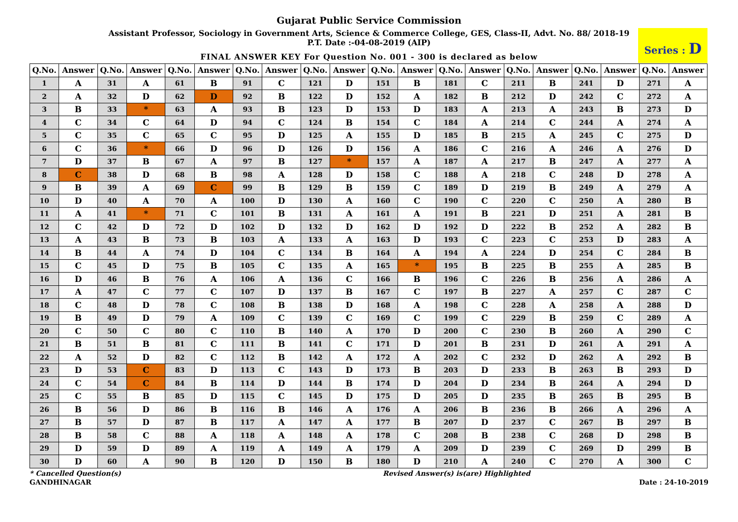Gujarat Public Service Commission
Assistant Professor, Sociology in Government Arts, Science & Commerce College, GES, Class-II, Advt. No. 88/ 2018-19
P.T. Date :-04-08-2019 (AIP)
FINAL ANSWER KEY For Question No. 001 - 300 is declared as below
Series : D
| Q.No. | Answer | Q.No. | Answer | Q.No. | Answer | Q.No. | Answer | Q.No. | Answer | Q.No. | Answer | Q.No. | Answer | Q.No. | Answer | Q.No. | Answer | Q.No. | Answer |
| --- | --- | --- | --- | --- | --- | --- | --- | --- | --- | --- | --- | --- | --- | --- | --- | --- | --- | --- | --- |
| 1 | A | 31 | A | 61 | B | 91 | C | 121 | D | 151 | B | 181 | C | 211 | B | 241 | D | 271 | A |
| 2 | A | 32 | D | 62 | D | 92 | B | 122 | D | 152 | A | 182 | B | 212 | D | 242 | C | 272 | A |
| 3 | B | 33 | * | 63 | A | 93 | B | 123 | D | 153 | D | 183 | A | 213 | A | 243 | B | 273 | D |
| 4 | C | 34 | C | 64 | D | 94 | C | 124 | B | 154 | C | 184 | A | 214 | C | 244 | A | 274 | A |
| 5 | C | 35 | C | 65 | C | 95 | D | 125 | A | 155 | D | 185 | B | 215 | A | 245 | C | 275 | D |
| 6 | C | 36 | * | 66 | D | 96 | D | 126 | D | 156 | A | 186 | C | 216 | A | 246 | A | 276 | D |
| 7 | D | 37 | B | 67 | A | 97 | B | 127 | * | 157 | A | 187 | A | 217 | B | 247 | A | 277 | A |
| 8 | C | 38 | D | 68 | B | 98 | A | 128 | D | 158 | C | 188 | A | 218 | C | 248 | D | 278 | A |
| 9 | B | 39 | A | 69 | C | 99 | B | 129 | B | 159 | C | 189 | D | 219 | B | 249 | A | 279 | A |
| 10 | D | 40 | A | 70 | A | 100 | D | 130 | A | 160 | C | 190 | C | 220 | C | 250 | A | 280 | B |
| 11 | A | 41 | * | 71 | C | 101 | B | 131 | A | 161 | A | 191 | B | 221 | D | 251 | A | 281 | B |
| 12 | C | 42 | D | 72 | D | 102 | D | 132 | D | 162 | D | 192 | D | 222 | B | 252 | A | 282 | B |
| 13 | A | 43 | B | 73 | B | 103 | A | 133 | A | 163 | D | 193 | C | 223 | C | 253 | D | 283 | A |
| 14 | B | 44 | A | 74 | D | 104 | C | 134 | B | 164 | A | 194 | A | 224 | D | 254 | C | 284 | B |
| 15 | C | 45 | D | 75 | B | 105 | C | 135 | A | 165 | * | 195 | B | 225 | B | 255 | A | 285 | B |
| 16 | D | 46 | B | 76 | A | 106 | A | 136 | C | 166 | B | 196 | C | 226 | B | 256 | A | 286 | A |
| 17 | A | 47 | C | 77 | C | 107 | D | 137 | B | 167 | C | 197 | B | 227 | A | 257 | C | 287 | C |
| 18 | C | 48 | D | 78 | C | 108 | B | 138 | D | 168 | A | 198 | C | 228 | A | 258 | A | 288 | D |
| 19 | B | 49 | D | 79 | A | 109 | C | 139 | C | 169 | C | 199 | C | 229 | B | 259 | C | 289 | A |
| 20 | C | 50 | C | 80 | C | 110 | B | 140 | A | 170 | D | 200 | C | 230 | B | 260 | A | 290 | C |
| 21 | B | 51 | B | 81 | C | 111 | B | 141 | C | 171 | D | 201 | B | 231 | D | 261 | A | 291 | A |
| 22 | A | 52 | D | 82 | C | 112 | B | 142 | A | 172 | A | 202 | C | 232 | D | 262 | A | 292 | B |
| 23 | D | 53 | C | 83 | D | 113 | C | 143 | D | 173 | B | 203 | D | 233 | B | 263 | B | 293 | D |
| 24 | C | 54 | C | 84 | B | 114 | D | 144 | B | 174 | D | 204 | D | 234 | B | 264 | A | 294 | D |
| 25 | C | 55 | B | 85 | D | 115 | C | 145 | D | 175 | D | 205 | D | 235 | B | 265 | B | 295 | B |
| 26 | B | 56 | D | 86 | B | 116 | B | 146 | A | 176 | A | 206 | B | 236 | B | 266 | A | 296 | A |
| 27 | B | 57 | D | 87 | B | 117 | A | 147 | A | 177 | B | 207 | D | 237 | C | 267 | B | 297 | B |
| 28 | B | 58 | C | 88 | A | 118 | A | 148 | A | 178 | C | 208 | B | 238 | C | 268 | D | 298 | B |
| 29 | D | 59 | D | 89 | A | 119 | A | 149 | A | 179 | A | 209 | D | 239 | C | 269 | D | 299 | B |
| 30 | D | 60 | A | 90 | B | 120 | D | 150 | B | 180 | D | 210 | A | 240 | C | 270 | A | 300 | C |
* Cancelled Question(s) Revised Answer(s) is(are) Highlighted
GANDHINAGAR Date : 24-10-2019